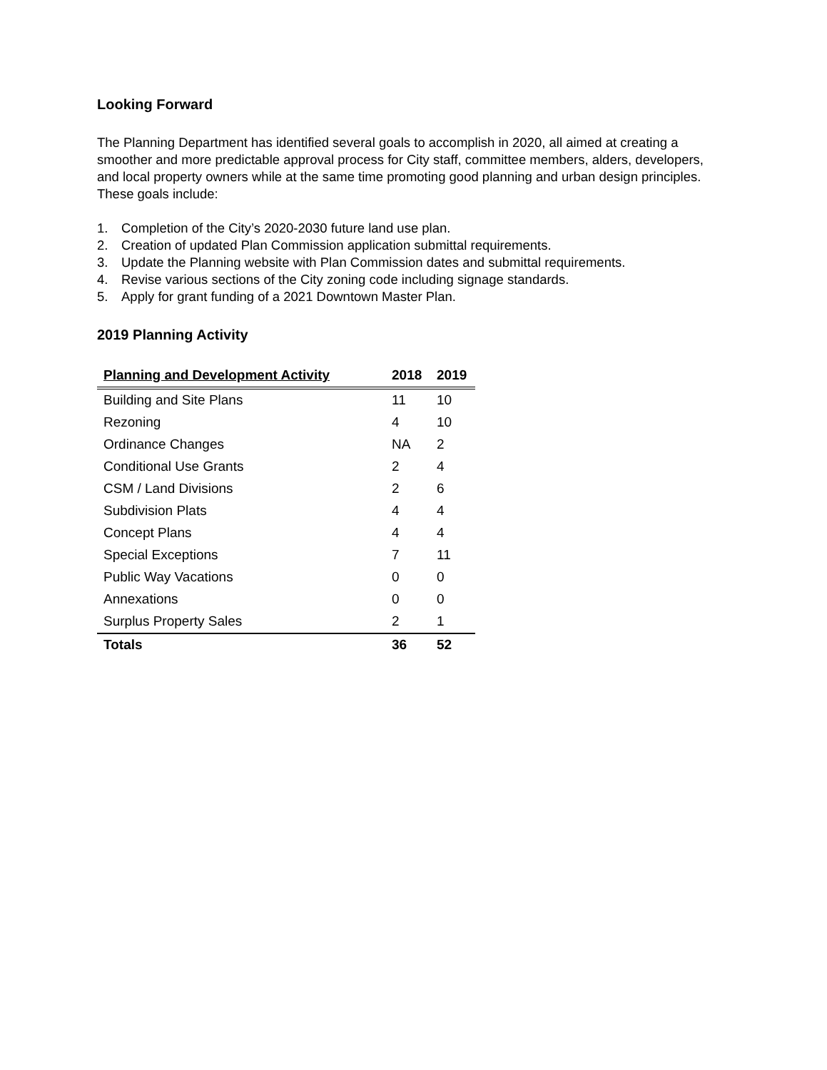Looking Forward
The Planning Department has identified several goals to accomplish in 2020, all aimed at creating a smoother and more predictable approval process for City staff, committee members, alders, developers, and local property owners while at the same time promoting good planning and urban design principles. These goals include:
1. Completion of the City’s 2020-2030 future land use plan.
2. Creation of updated Plan Commission application submittal requirements.
3. Update the Planning website with Plan Commission dates and submittal requirements.
4. Revise various sections of the City zoning code including signage standards.
5. Apply for grant funding of a 2021 Downtown Master Plan.
2019 Planning Activity
| Planning and Development Activity | 2018 | 2019 |
| --- | --- | --- |
| Building and Site Plans | 11 | 10 |
| Rezoning | 4 | 10 |
| Ordinance Changes | NA | 2 |
| Conditional Use Grants | 2 | 4 |
| CSM / Land Divisions | 2 | 6 |
| Subdivision Plats | 4 | 4 |
| Concept Plans | 4 | 4 |
| Special Exceptions | 7 | 11 |
| Public Way Vacations | 0 | 0 |
| Annexations | 0 | 0 |
| Surplus Property Sales | 2 | 1 |
| Totals | 36 | 52 |